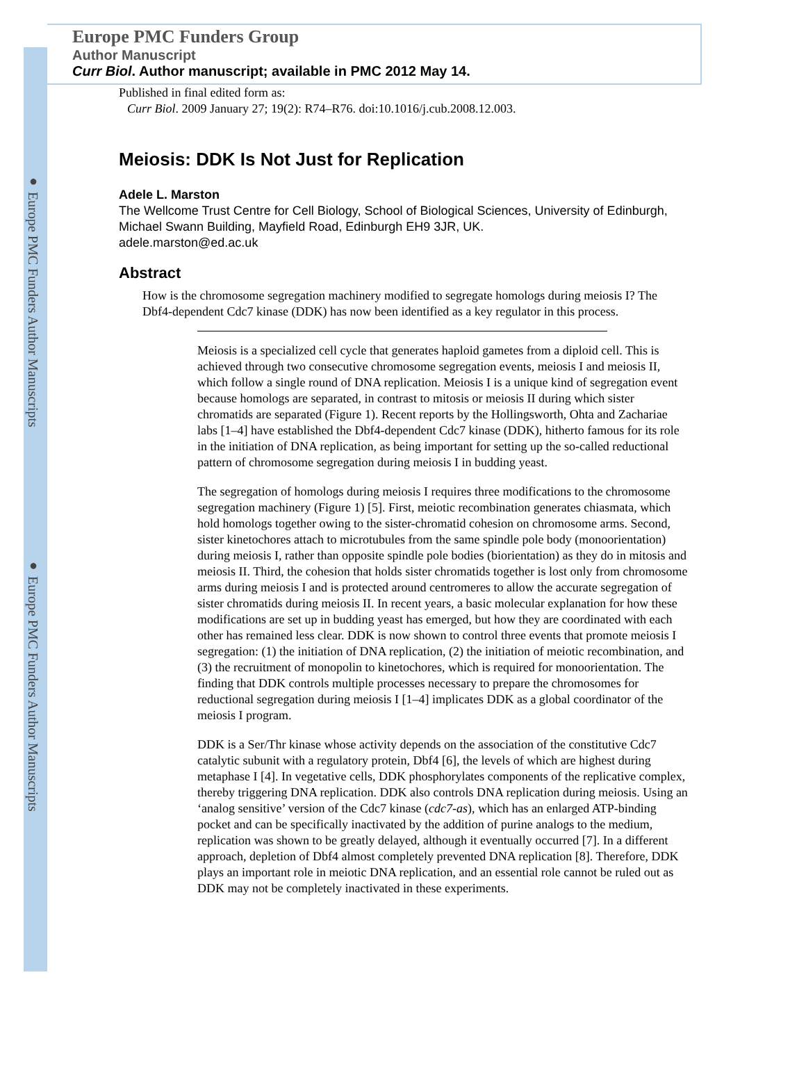● Europe PMC Funders Author Manuscripts
● Europe PMC Funders Author Manuscripts
Europe PMC Funders Group
Author Manuscript
Curr Biol. Author manuscript; available in PMC 2012 May 14.
Published in final edited form as:
Curr Biol. 2009 January 27; 19(2): R74–R76. doi:10.1016/j.cub.2008.12.003.
Meiosis: DDK Is Not Just for Replication
Adele L. Marston
The Wellcome Trust Centre for Cell Biology, School of Biological Sciences, University of Edinburgh, Michael Swann Building, Mayfield Road, Edinburgh EH9 3JR, UK.
adele.marston@ed.ac.uk
Abstract
How is the chromosome segregation machinery modified to segregate homologs during meiosis I? The Dbf4-dependent Cdc7 kinase (DDK) has now been identified as a key regulator in this process.
Meiosis is a specialized cell cycle that generates haploid gametes from a diploid cell. This is achieved through two consecutive chromosome segregation events, meiosis I and meiosis II, which follow a single round of DNA replication. Meiosis I is a unique kind of segregation event because homologs are separated, in contrast to mitosis or meiosis II during which sister chromatids are separated (Figure 1). Recent reports by the Hollingsworth, Ohta and Zachariae labs [1–4] have established the Dbf4-dependent Cdc7 kinase (DDK), hitherto famous for its role in the initiation of DNA replication, as being important for setting up the so-called reductional pattern of chromosome segregation during meiosis I in budding yeast.
The segregation of homologs during meiosis I requires three modifications to the chromosome segregation machinery (Figure 1) [5]. First, meiotic recombination generates chiasmata, which hold homologs together owing to the sister-chromatid cohesion on chromosome arms. Second, sister kinetochores attach to microtubules from the same spindle pole body (monoorientation) during meiosis I, rather than opposite spindle pole bodies (biorientation) as they do in mitosis and meiosis II. Third, the cohesion that holds sister chromatids together is lost only from chromosome arms during meiosis I and is protected around centromeres to allow the accurate segregation of sister chromatids during meiosis II. In recent years, a basic molecular explanation for how these modifications are set up in budding yeast has emerged, but how they are coordinated with each other has remained less clear. DDK is now shown to control three events that promote meiosis I segregation: (1) the initiation of DNA replication, (2) the initiation of meiotic recombination, and (3) the recruitment of monopolin to kinetochores, which is required for monoorientation. The finding that DDK controls multiple processes necessary to prepare the chromosomes for reductional segregation during meiosis I [1–4] implicates DDK as a global coordinator of the meiosis I program.
DDK is a Ser/Thr kinase whose activity depends on the association of the constitutive Cdc7 catalytic subunit with a regulatory protein, Dbf4 [6], the levels of which are highest during metaphase I [4]. In vegetative cells, DDK phosphorylates components of the replicative complex, thereby triggering DNA replication. DDK also controls DNA replication during meiosis. Using an ‘analog sensitive’ version of the Cdc7 kinase (cdc7-as), which has an enlarged ATP-binding pocket and can be specifically inactivated by the addition of purine analogs to the medium, replication was shown to be greatly delayed, although it eventually occurred [7]. In a different approach, depletion of Dbf4 almost completely prevented DNA replication [8]. Therefore, DDK plays an important role in meiotic DNA replication, and an essential role cannot be ruled out as DDK may not be completely inactivated in these experiments.